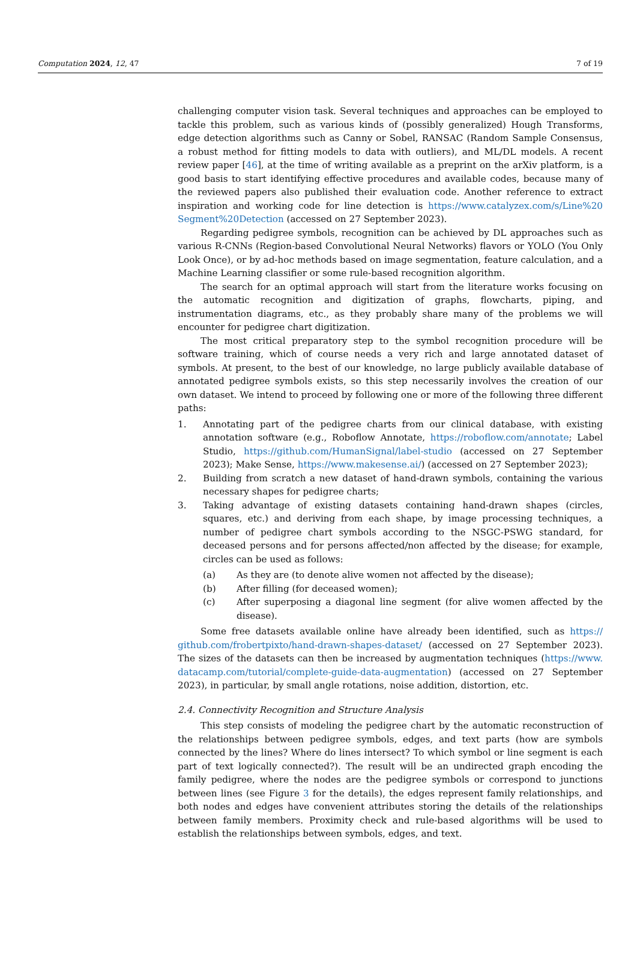Computation 2024, 12, 47 7 of 19
challenging computer vision task. Several techniques and approaches can be employed to tackle this problem, such as various kinds of (possibly generalized) Hough Transforms, edge detection algorithms such as Canny or Sobel, RANSAC (Random Sample Consensus, a robust method for fitting models to data with outliers), and ML/DL models. A recent review paper [46], at the time of writing available as a preprint on the arXiv platform, is a good basis to start identifying effective procedures and available codes, because many of the reviewed papers also published their evaluation code. Another reference to extract inspiration and working code for line detection is https://www.catalyzex.com/s/Line%20 Segment%20Detection (accessed on 27 September 2023).
Regarding pedigree symbols, recognition can be achieved by DL approaches such as various R-CNNs (Region-based Convolutional Neural Networks) flavors or YOLO (You Only Look Once), or by ad-hoc methods based on image segmentation, feature calculation, and a Machine Learning classifier or some rule-based recognition algorithm.
The search for an optimal approach will start from the literature works focusing on the automatic recognition and digitization of graphs, flowcharts, piping, and instrumentation diagrams, etc., as they probably share many of the problems we will encounter for pedigree chart digitization.
The most critical preparatory step to the symbol recognition procedure will be software training, which of course needs a very rich and large annotated dataset of symbols. At present, to the best of our knowledge, no large publicly available database of annotated pedigree symbols exists, so this step necessarily involves the creation of our own dataset. We intend to proceed by following one or more of the following three different paths:
1. Annotating part of the pedigree charts from our clinical database, with existing annotation software (e.g., Roboflow Annotate, https://roboflow.com/annotate; Label Studio, https://github.com/HumanSignal/label-studio (accessed on 27 September 2023); Make Sense, https://www.makesense.ai/) (accessed on 27 September 2023);
2. Building from scratch a new dataset of hand-drawn symbols, containing the various necessary shapes for pedigree charts;
3. Taking advantage of existing datasets containing hand-drawn shapes (circles, squares, etc.) and deriving from each shape, by image processing techniques, a number of pedigree chart symbols according to the NSGC-PSWG standard, for deceased persons and for persons affected/non affected by the disease; for example, circles can be used as follows:
(a) As they are (to denote alive women not affected by the disease);
(b) After filling (for deceased women);
(c) After superposing a diagonal line segment (for alive women affected by the disease).
Some free datasets available online have already been identified, such as https:// github.com/frobertpixto/hand-drawn-shapes-dataset/ (accessed on 27 September 2023). The sizes of the datasets can then be increased by augmentation techniques (https://www. datacamp.com/tutorial/complete-guide-data-augmentation) (accessed on 27 September 2023), in particular, by small angle rotations, noise addition, distortion, etc.
2.4. Connectivity Recognition and Structure Analysis
This step consists of modeling the pedigree chart by the automatic reconstruction of the relationships between pedigree symbols, edges, and text parts (how are symbols connected by the lines? Where do lines intersect? To which symbol or line segment is each part of text logically connected?). The result will be an undirected graph encoding the family pedigree, where the nodes are the pedigree symbols or correspond to junctions between lines (see Figure 3 for the details), the edges represent family relationships, and both nodes and edges have convenient attributes storing the details of the relationships between family members. Proximity check and rule-based algorithms will be used to establish the relationships between symbols, edges, and text.